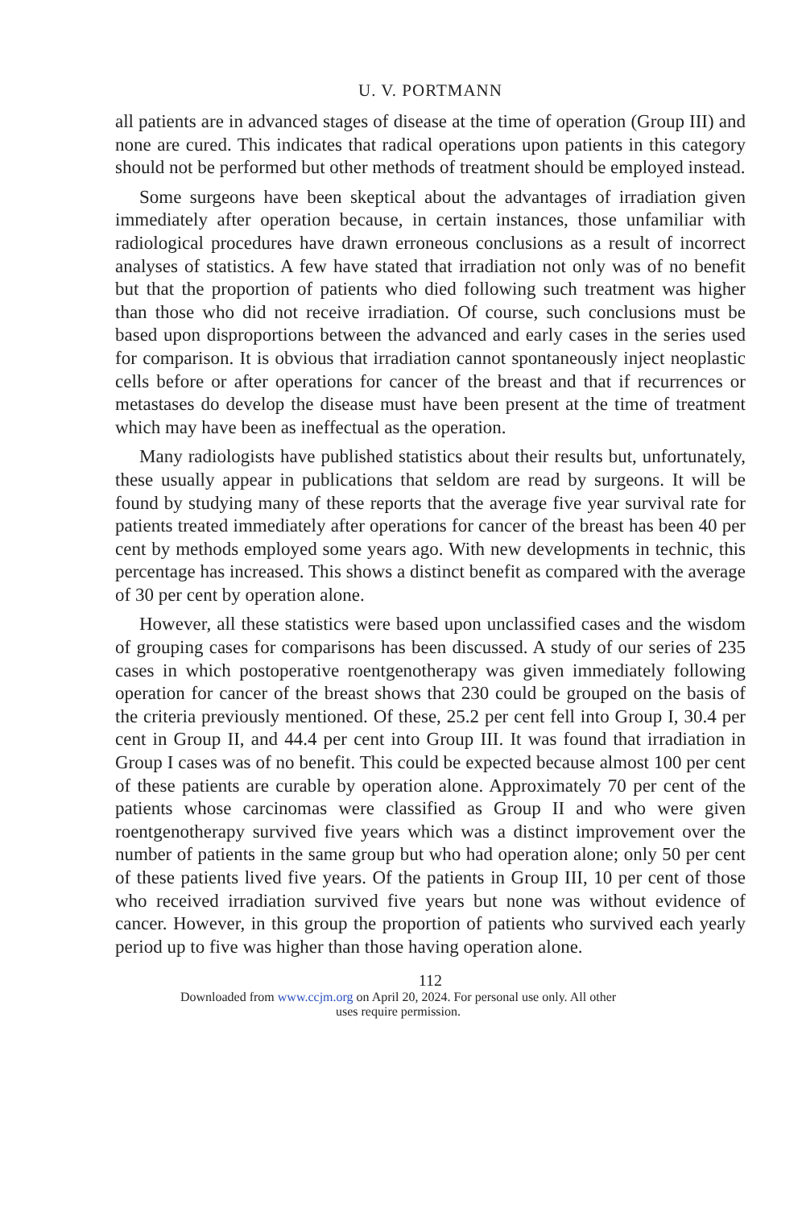U. V. PORTMANN
all patients are in advanced stages of disease at the time of operation (Group III) and none are cured. This indicates that radical operations upon patients in this category should not be performed but other methods of treatment should be employed instead.
Some surgeons have been skeptical about the advantages of irradiation given immediately after operation because, in certain instances, those unfamiliar with radiological procedures have drawn erroneous conclusions as a result of incorrect analyses of statistics. A few have stated that irradiation not only was of no benefit but that the proportion of patients who died following such treatment was higher than those who did not receive irradiation. Of course, such conclusions must be based upon disproportions between the advanced and early cases in the series used for comparison. It is obvious that irradiation cannot spontaneously inject neoplastic cells before or after operations for cancer of the breast and that if recurrences or metastases do develop the disease must have been present at the time of treatment which may have been as ineffectual as the operation.
Many radiologists have published statistics about their results but, unfortunately, these usually appear in publications that seldom are read by surgeons. It will be found by studying many of these reports that the average five year survival rate for patients treated immediately after operations for cancer of the breast has been 40 per cent by methods employed some years ago. With new developments in technic, this percentage has increased. This shows a distinct benefit as compared with the average of 30 per cent by operation alone.
However, all these statistics were based upon unclassified cases and the wisdom of grouping cases for comparisons has been discussed. A study of our series of 235 cases in which postoperative roentgenotherapy was given immediately following operation for cancer of the breast shows that 230 could be grouped on the basis of the criteria previously mentioned. Of these, 25.2 per cent fell into Group I, 30.4 per cent in Group II, and 44.4 per cent into Group III. It was found that irradiation in Group I cases was of no benefit. This could be expected because almost 100 per cent of these patients are curable by operation alone. Approximately 70 per cent of the patients whose carcinomas were classified as Group II and who were given roentgenotherapy survived five years which was a distinct improvement over the number of patients in the same group but who had operation alone; only 50 per cent of these patients lived five years. Of the patients in Group III, 10 per cent of those who received irradiation survived five years but none was without evidence of cancer. However, in this group the proportion of patients who survived each yearly period up to five was higher than those having operation alone.
112
Downloaded from www.ccjm.org on April 20, 2024. For personal use only. All other
uses require permission.